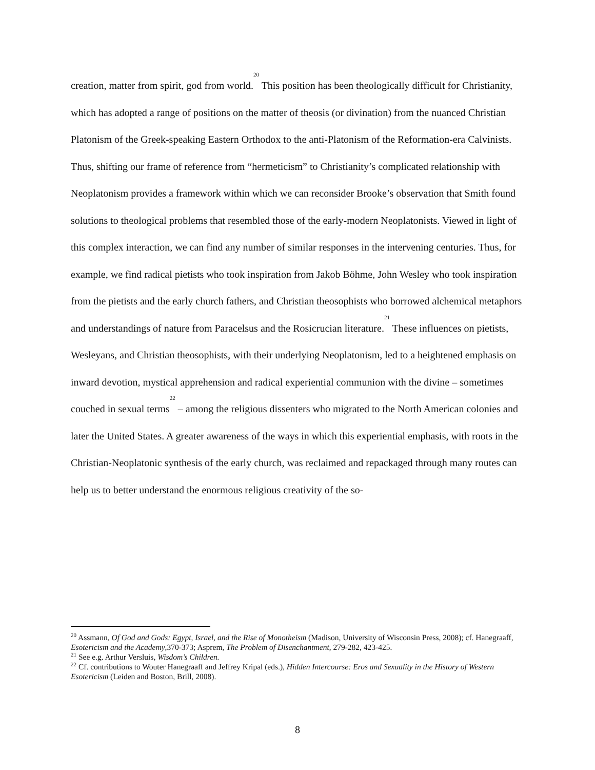creation, matter from spirit, god from world.<sup>20</sup> This position has been theologically difficult for Christianity, which has adopted a range of positions on the matter of theosis (or divination) from the nuanced Christian Platonism of the Greek-speaking Eastern Orthodox to the anti-Platonism of the Reformation-era Calvinists. Thus, shifting our frame of reference from “hermeticism” to Christianity’s complicated relationship with Neoplatonism provides a framework within which we can reconsider Brooke’s observation that Smith found solutions to theological problems that resembled those of the early-modern Neoplatonists. Viewed in light of this complex interaction, we can find any number of similar responses in the intervening centuries. Thus, for example, we find radical pietists who took inspiration from Jakob Böhme, John Wesley who took inspiration from the pietists and the early church fathers, and Christian theosophists who borrowed alchemical metaphors and understandings of nature from Paracelsus and the Rosicrucian literature.<sup>21</sup> These influences on pietists, Wesleyans, and Christian theosophists, with their underlying Neoplatonism, led to a heightened emphasis on inward devotion, mystical apprehension and radical experiential communion with the divine – sometimes couched in sexual terms<sup>22</sup> – among the religious dissenters who migrated to the North American colonies and later the United States. A greater awareness of the ways in which this experiential emphasis, with roots in the Christian-Neoplatonic synthesis of the early church, was reclaimed and repackaged through many routes can help us to better understand the enormous religious creativity of the so-
<sup>20</sup> Assmann, Of God and Gods: Egypt, Israel, and the Rise of Monotheism (Madison, University of Wisconsin Press, 2008); cf. Hanegraaff, Esotericism and the Academy,370-373; Asprem, The Problem of Disenchantment, 279-282, 423-425.
<sup>21</sup> See e.g. Arthur Versluis, Wisdom’s Children.
<sup>22</sup> Cf. contributions to Wouter Hanegraaff and Jeffrey Kripal (eds.), Hidden Intercourse: Eros and Sexuality in the History of Western Esotericism (Leiden and Boston, Brill, 2008).
8